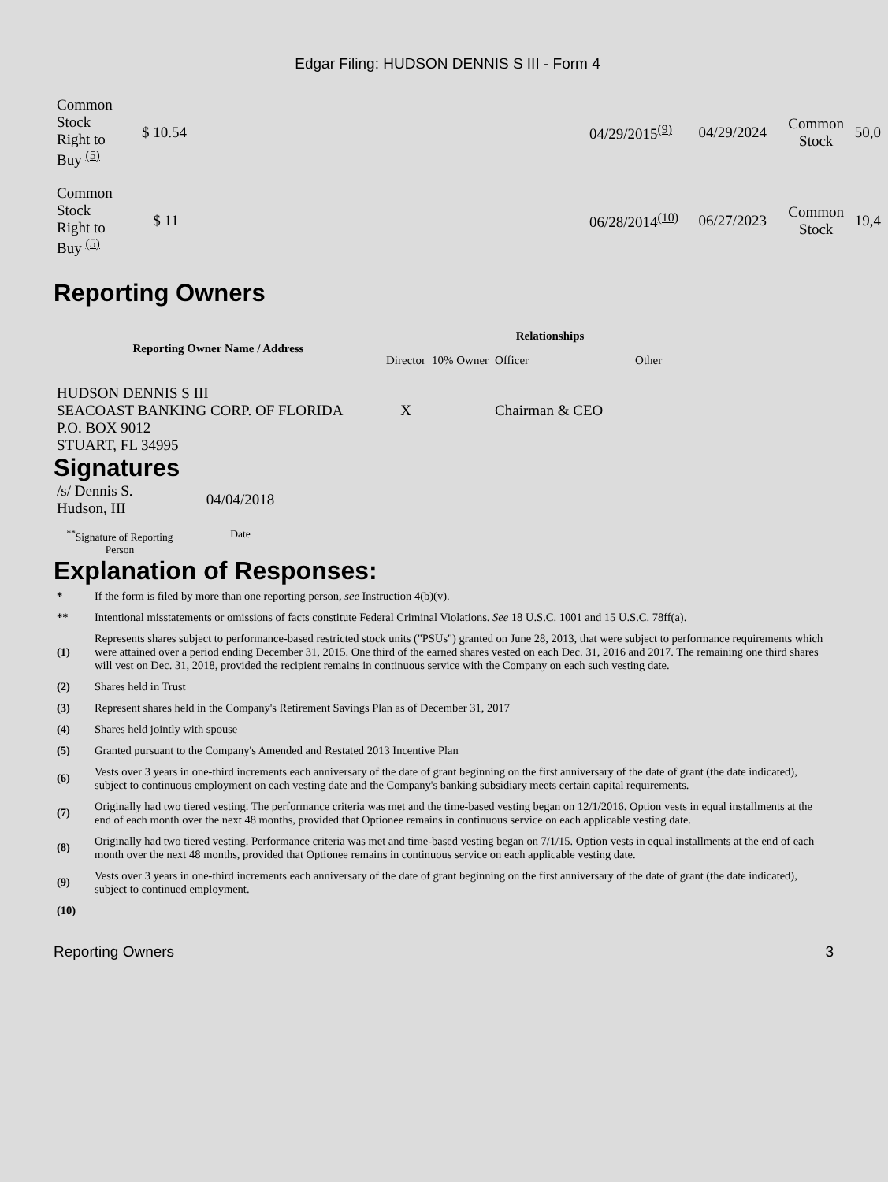Edgar Filing: HUDSON DENNIS S III - Form 4
| Common Stock Right to Buy <sup>(5)</sup> | $ 10.54 | 04/29/2015<sup>(9)</sup> | 04/29/2024 | Common Stock | 50,0 |
| Common Stock Right to Buy <sup>(5)</sup> | $ 11 | 06/28/2014<sup>(10)</sup> | 06/27/2023 | Common Stock | 19,4 |
Reporting Owners
| Reporting Owner Name / Address | Relationships | | | |
| --- | --- | --- | --- | --- |
| | Director | 10% Owner | Officer | Other |
| HUDSON DENNIS S III SEACOAST BANKING CORP. OF FLORIDA P.O. BOX 9012 STUART, FL 34995 | X | | Chairman & CEO | |
Signatures
| /s/ Dennis S. Hudson, III | 04/04/2018 |
| <sup>**</sup> Signature of Reporting Person | Date |
Explanation of Responses:
| * | If the form is filed by more than one reporting person, see Instruction 4(b)(v). |
| ** | Intentional misstatements or omissions of facts constitute Federal Criminal Violations. See 18 U.S.C. 1001 and 15 U.S.C. 78ff(a). |
| (1) | Represents shares subject to performance-based restricted stock units ("PSUs") granted on June 28, 2013, that were subject to performance requirements which were attained over a period ending December 31, 2015. One third of the earned shares vested on each Dec. 31, 2016 and 2017. The remaining one third shares will vest on Dec. 31, 2018, provided the recipient remains in continuous service with the Company on each such vesting date. |
| (2) | Shares held in Trust |
| (3) | Represent shares held in the Company's Retirement Savings Plan as of December 31, 2017 |
| (4) | Shares held jointly with spouse |
| (5) | Granted pursuant to the Company's Amended and Restated 2013 Incentive Plan |
| (6) | Vests over 3 years in one-third increments each anniversary of the date of grant beginning on the first anniversary of the date of grant (the date indicated), subject to continuous employment on each vesting date and the Company's banking subsidiary meets certain capital requirements. |
| (7) | Originally had two tiered vesting. The performance criteria was met and the time-based vesting began on 12/1/2016. Option vests in equal installments at the end of each month over the next 48 months, provided that Optionee remains in continuous service on each applicable vesting date. |
| (8) | Originally had two tiered vesting. Performance criteria was met and time-based vesting began on 7/1/15. Option vests in equal installments at the end of each month over the next 48 months, provided that Optionee remains in continuous service on each applicable vesting date. |
| (9) | Vests over 3 years in one-third increments each anniversary of the date of grant beginning on the first anniversary of the date of grant (the date indicated), subject to continued employment. |
| (10) | |
Reporting Owners 3